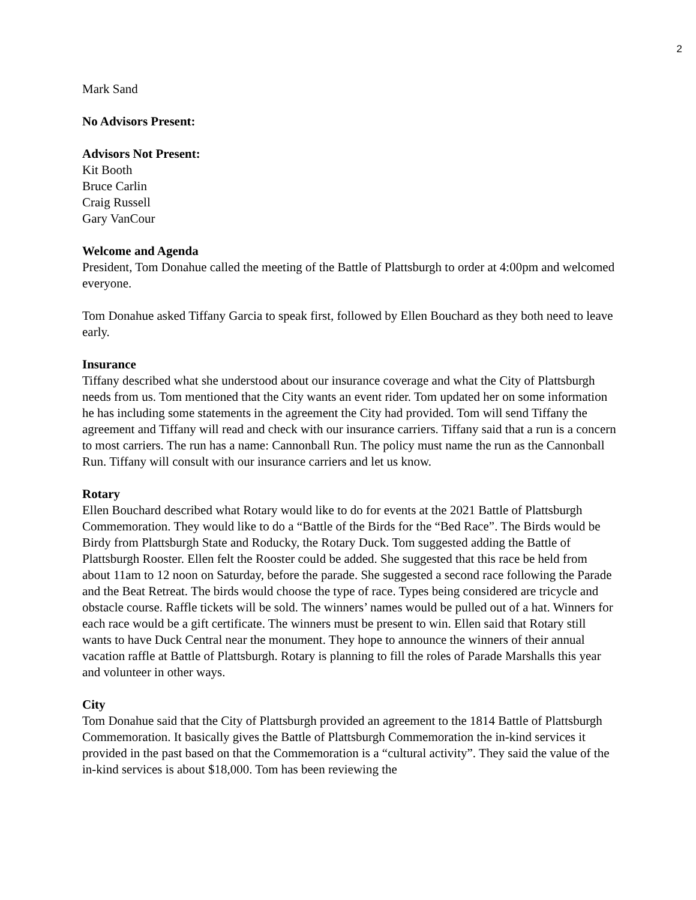2
Mark Sand
No Advisors Present:
Advisors Not Present:
Kit Booth
Bruce Carlin
Craig Russell
Gary VanCour
Welcome and Agenda
President, Tom Donahue called the meeting of the Battle of Plattsburgh to order at 4:00pm and welcomed everyone.
Tom Donahue asked Tiffany Garcia to speak first, followed by Ellen Bouchard as they both need to leave early.
Insurance
Tiffany described what she understood about our insurance coverage and what the City of Plattsburgh needs from us. Tom mentioned that the City wants an event rider. Tom updated her on some information he has including some statements in the agreement the City had provided. Tom will send Tiffany the agreement and Tiffany will read and check with our insurance carriers. Tiffany said that a run is a concern to most carriers. The run has a name: Cannonball Run. The policy must name the run as the Cannonball Run. Tiffany will consult with our insurance carriers and let us know.
Rotary
Ellen Bouchard described what Rotary would like to do for events at the 2021 Battle of Plattsburgh Commemoration. They would like to do a “Battle of the Birds for the “Bed Race”. The Birds would be Birdy from Plattsburgh State and Roducky, the Rotary Duck. Tom suggested adding the Battle of Plattsburgh Rooster. Ellen felt the Rooster could be added. She suggested that this race be held from about 11am to 12 noon on Saturday, before the parade. She suggested a second race following the Parade and the Beat Retreat. The birds would choose the type of race. Types being considered are tricycle and obstacle course. Raffle tickets will be sold. The winners’ names would be pulled out of a hat. Winners for each race would be a gift certificate. The winners must be present to win. Ellen said that Rotary still wants to have Duck Central near the monument. They hope to announce the winners of their annual vacation raffle at Battle of Plattsburgh. Rotary is planning to fill the roles of Parade Marshalls this year and volunteer in other ways.
City
Tom Donahue said that the City of Plattsburgh provided an agreement to the 1814 Battle of Plattsburgh Commemoration. It basically gives the Battle of Plattsburgh Commemoration the in-kind services it provided in the past based on that the Commemoration is a “cultural activity”. They said the value of the in-kind services is about $18,000. Tom has been reviewing the